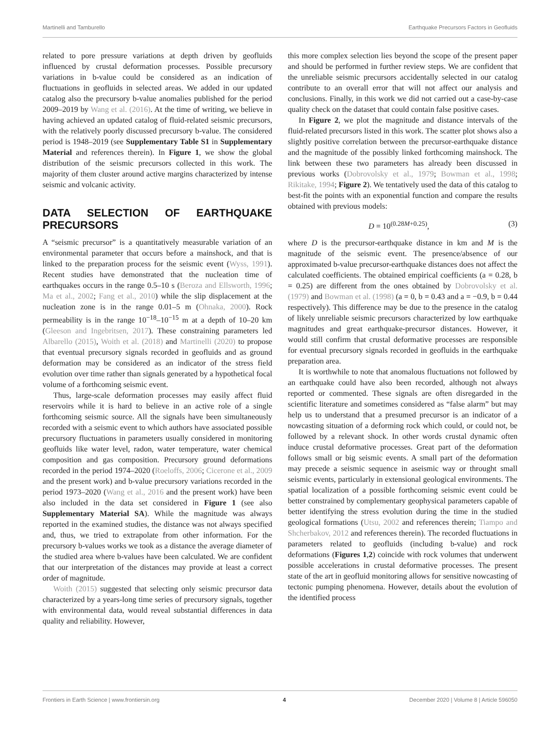Martinelli and Tamburello Earthquake Precursors Factors in Geofluids
related to pore pressure variations at depth driven by geofluids influenced by crustal deformation processes. Possible precursory variations in b-value could be considered as an indication of fluctuations in geofluids in selected areas. We added in our updated catalog also the precursory b-value anomalies published for the period 2009–2019 by Wang et al. (2016). At the time of writing, we believe in having achieved an updated catalog of fluid-related seismic precursors, with the relatively poorly discussed precursory b-value. The considered period is 1948–2019 (see Supplementary Table S1 in Supplementary Material and references therein). In Figure 1, we show the global distribution of the seismic precursors collected in this work. The majority of them cluster around active margins characterized by intense seismic and volcanic activity.
DATA SELECTION OF EARTHQUAKE PRECURSORS
A “seismic precursor” is a quantitatively measurable variation of an environmental parameter that occurs before a mainshock, and that is linked to the preparation process for the seismic event (Wyss, 1991). Recent studies have demonstrated that the nucleation time of earthquakes occurs in the range 0.5–10 s (Beroza and Ellsworth, 1996; Ma et al., 2002; Fang et al., 2010) while the slip displacement at the nucleation zone is in the range 0.01–5 m (Ohnaka, 2000). Rock permeability is in the range 10<sup>−18</sup>–10<sup>−15</sup> m at a depth of 10–20 km (Gleeson and Ingebritsen, 2017). These constraining parameters led Albarello (2015), Woith et al. (2018) and Martinelli (2020) to propose that eventual precursory signals recorded in geofluids and as ground deformation may be considered as an indicator of the stress field evolution over time rather than signals generated by a hypothetical focal volume of a forthcoming seismic event.
Thus, large-scale deformation processes may easily affect fluid reservoirs while it is hard to believe in an active role of a single forthcoming seismic source. All the signals have been simultaneously recorded with a seismic event to which authors have associated possible precursory fluctuations in parameters usually considered in monitoring geofluids like water level, radon, water temperature, water chemical composition and gas composition. Precursory ground deformations recorded in the period 1974–2020 (Roeloffs, 2006; Cicerone et al., 2009 and the present work) and b-value precursory variations recorded in the period 1973–2020 (Wang et al., 2016 and the present work) have been also included in the data set considered in Figure 1 (see also Supplementary Material SA). While the magnitude was always reported in the examined studies, the distance was not always specified and, thus, we tried to extrapolate from other information. For the precursory b-values works we took as a distance the average diameter of the studied area where b-values have been calculated. We are confident that our interpretation of the distances may provide at least a correct order of magnitude.
Woith (2015) suggested that selecting only seismic precursor data characterized by a years-long time series of precursory signals, together with environmental data, would reveal substantial differences in data quality and reliability. However,
this more complex selection lies beyond the scope of the present paper and should be performed in further review steps. We are confident that the unreliable seismic precursors accidentally selected in our catalog contribute to an overall error that will not affect our analysis and conclusions. Finally, in this work we did not carried out a case-by-case quality check on the dataset that could contain false positive cases.
In Figure 2, we plot the magnitude and distance intervals of the fluid-related precursors listed in this work. The scatter plot shows also a slightly positive correlation between the precursor-earthquake distance and the magnitude of the possibly linked forthcoming mainshock. The link between these two parameters has already been discussed in previous works (Dobrovolsky et al., 1979; Bowman et al., 1998; Rikitake, 1994; Figure 2). We tentatively used the data of this catalog to best-fit the points with an exponential function and compare the results obtained with previous models:
D = 10<sup>(0.28M+0.25)</sup>, (3)
where D is the precursor-earthquake distance in km and M is the magnitude of the seismic event. The presence/absence of our approximated b-value precursor-earthquake distances does not affect the calculated coefficients. The obtained empirical coefficients (a = 0.28, b = 0.25) are different from the ones obtained by Dobrovolsky et al. (1979) and Bowman et al. (1998) (a = 0, b = 0.43 and a = −0.9, b = 0.44 respectively). This difference may be due to the presence in the catalog of likely unreliable seismic precursors characterized by low earthquake magnitudes and great earthquake-precursor distances. However, it would still confirm that crustal deformative processes are responsible for eventual precursory signals recorded in geofluids in the earthquake preparation area.
It is worthwhile to note that anomalous fluctuations not followed by an earthquake could have also been recorded, although not always reported or commented. These signals are often disregarded in the scientific literature and sometimes considered as “false alarm” but may help us to understand that a presumed precursor is an indicator of a nowcasting situation of a deforming rock which could, or could not, be followed by a relevant shock. In other words crustal dynamic often induce crustal deformative processes. Great part of the deformation follows small or big seismic events. A small part of the deformation may precede a seismic sequence in aseismic way or throught small seismic events, particularly in extensional geological environments. The spatial localization of a possible forthcoming seismic event could be better constrained by complementary geophysical parameters capable of better identifying the stress evolution during the time in the studied geological formations (Utsu, 2002 and references therein; Tiampo and Shcherbakov, 2012 and references therein). The recorded fluctuations in parameters related to geofluids (including b-value) and rock deformations (Figures 1,2) coincide with rock volumes that underwent possible accelerations in crustal deformative processes. The present state of the art in geofluid monitoring allows for sensitive nowcasting of tectonic pumping phenomena. However, details about the evolution of the identified process
Frontiers in Earth Science | www.frontiersin.org 4 December 2020 | Volume 8 | Article 596050